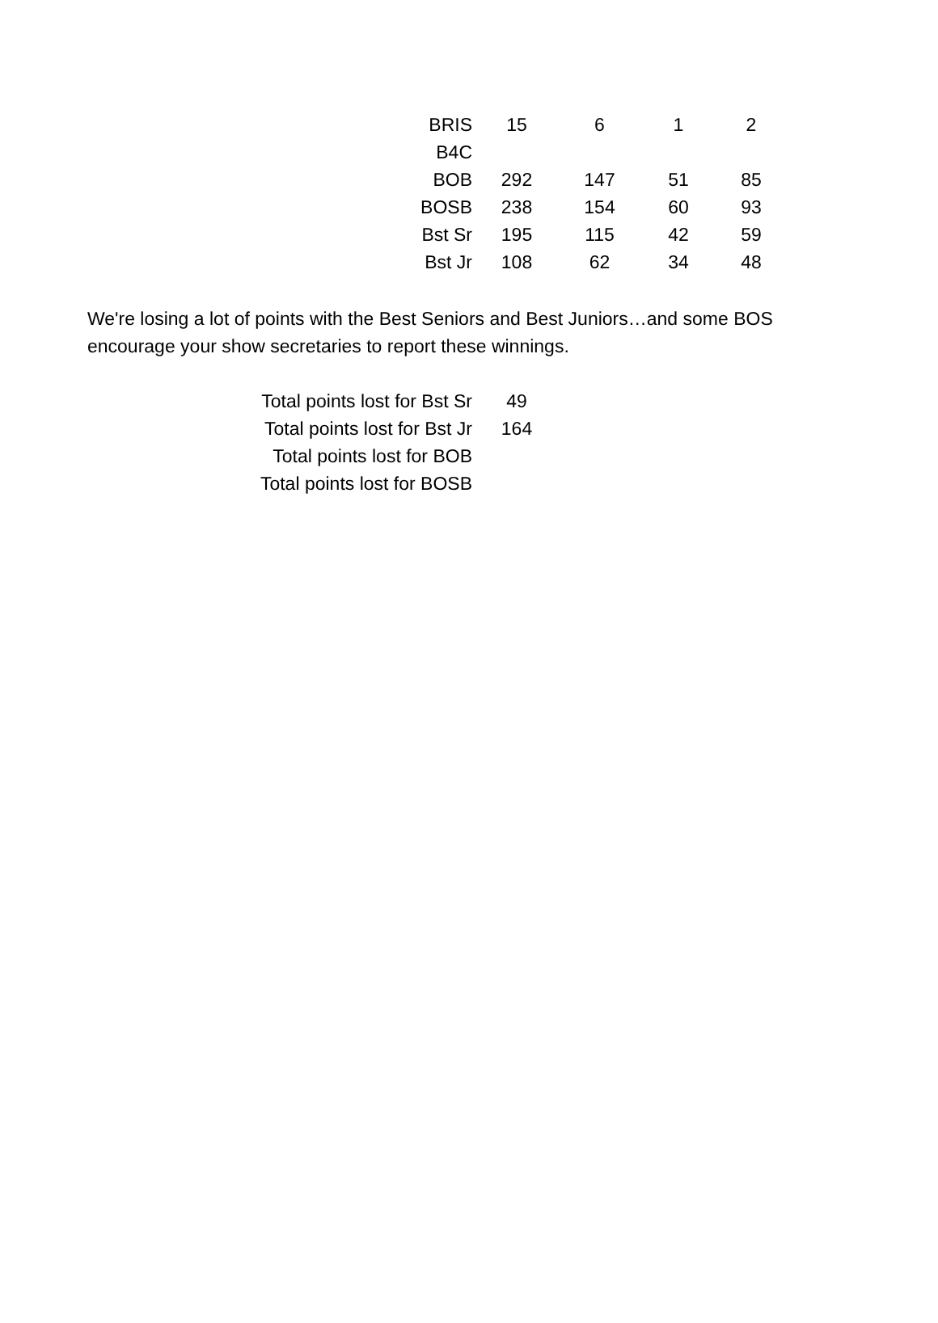| BRIS | 15 | 6 | 1 | 2 |
| B4C | | | | |
| BOB | 292 | 147 | 51 | 85 |
| BOSB | 238 | 154 | 60 | 93 |
| Bst Sr | 195 | 115 | 42 | 59 |
| Bst Jr | 108 | 62 | 34 | 48 |
We're losing a lot of points with the Best Seniors and Best Juniors…and some BOS
encourage your show secretaries to report these winnings.
| Total points lost for Bst Sr | 49 |
| Total points lost for Bst Jr | 164 |
| Total points lost for BOB | |
| Total points lost for BOSB | |